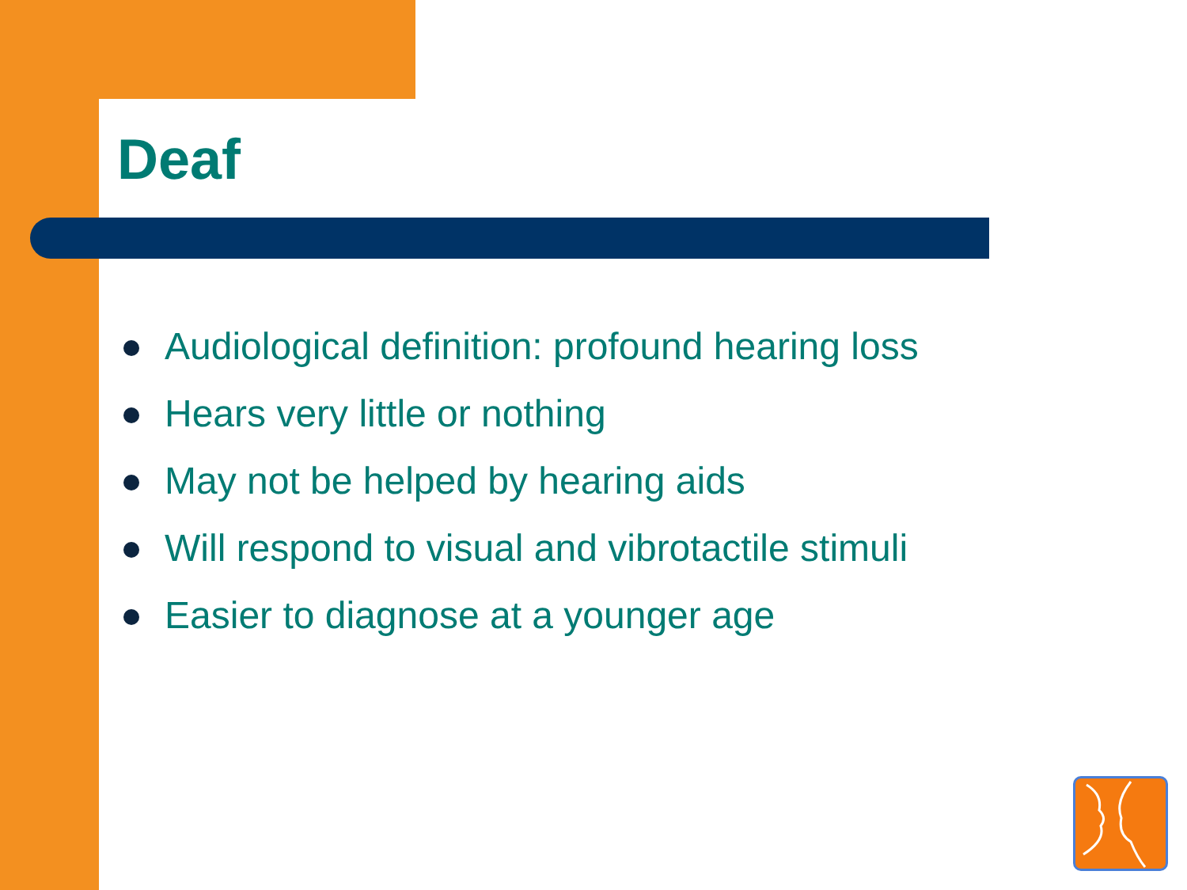Deaf
Audiological definition: profound hearing loss
Hears very little or nothing
May not be helped by hearing aids
Will respond to visual and vibrotactile stimuli
Easier to diagnose at a younger age